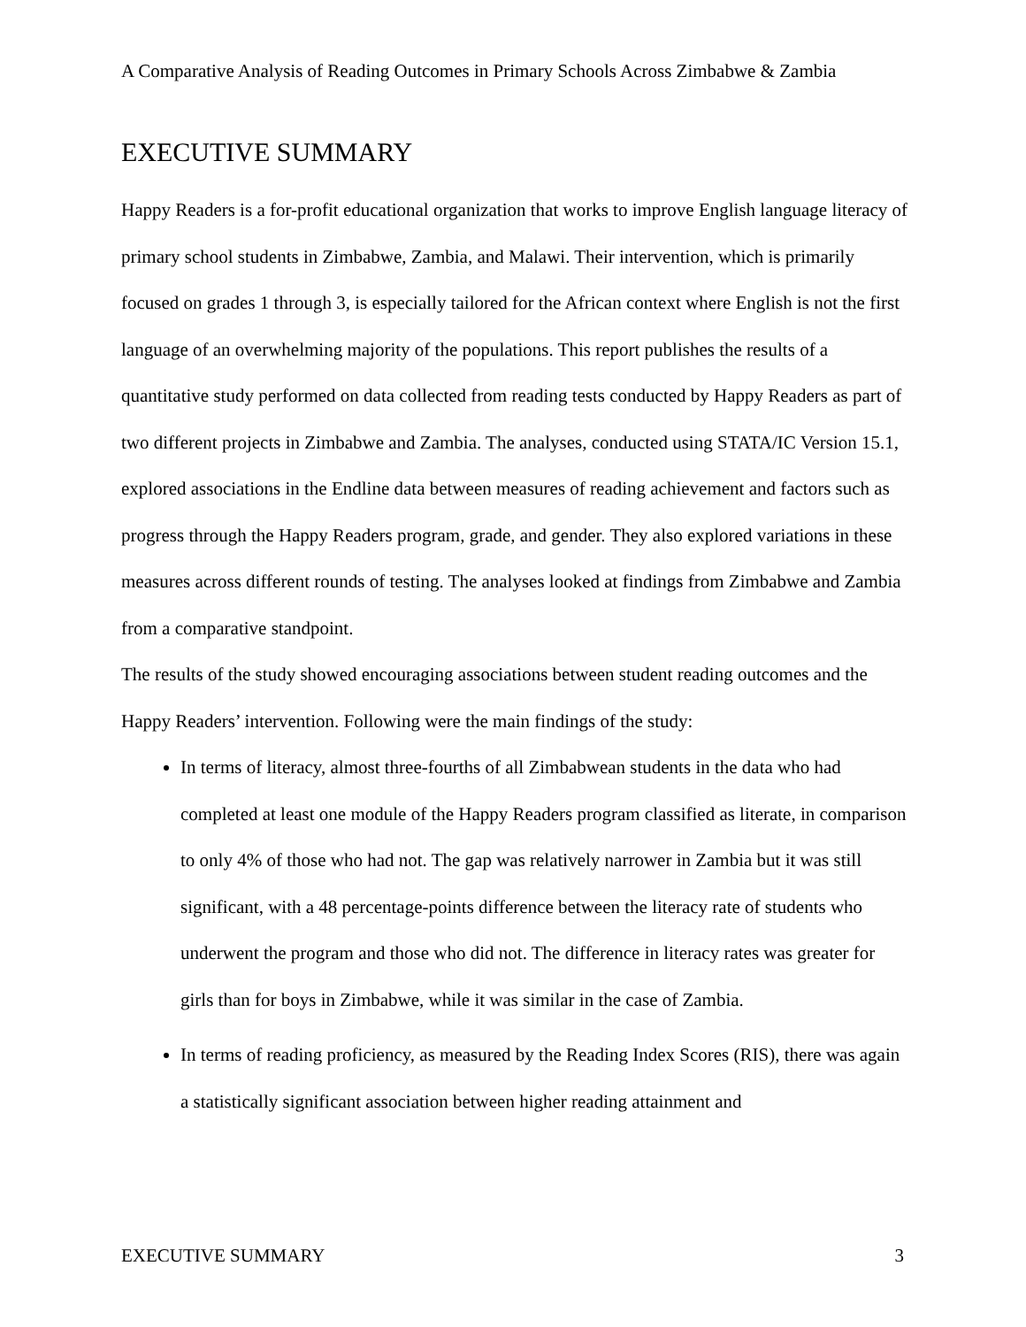A Comparative Analysis of Reading Outcomes in Primary Schools Across Zimbabwe & Zambia
EXECUTIVE SUMMARY
Happy Readers is a for-profit educational organization that works to improve English language literacy of primary school students in Zimbabwe, Zambia, and Malawi. Their intervention, which is primarily focused on grades 1 through 3, is especially tailored for the African context where English is not the first language of an overwhelming majority of the populations. This report publishes the results of a quantitative study performed on data collected from reading tests conducted by Happy Readers as part of two different projects in Zimbabwe and Zambia. The analyses, conducted using STATA/IC Version 15.1, explored associations in the Endline data between measures of reading achievement and factors such as progress through the Happy Readers program, grade, and gender. They also explored variations in these measures across different rounds of testing. The analyses looked at findings from Zimbabwe and Zambia from a comparative standpoint.
The results of the study showed encouraging associations between student reading outcomes and the Happy Readers’ intervention. Following were the main findings of the study:
In terms of literacy, almost three-fourths of all Zimbabwean students in the data who had completed at least one module of the Happy Readers program classified as literate, in comparison to only 4% of those who had not. The gap was relatively narrower in Zambia but it was still significant, with a 48 percentage-points difference between the literacy rate of students who underwent the program and those who did not. The difference in literacy rates was greater for girls than for boys in Zimbabwe, while it was similar in the case of Zambia.
In terms of reading proficiency, as measured by the Reading Index Scores (RIS), there was again a statistically significant association between higher reading attainment and
EXECUTIVE SUMMARY 3